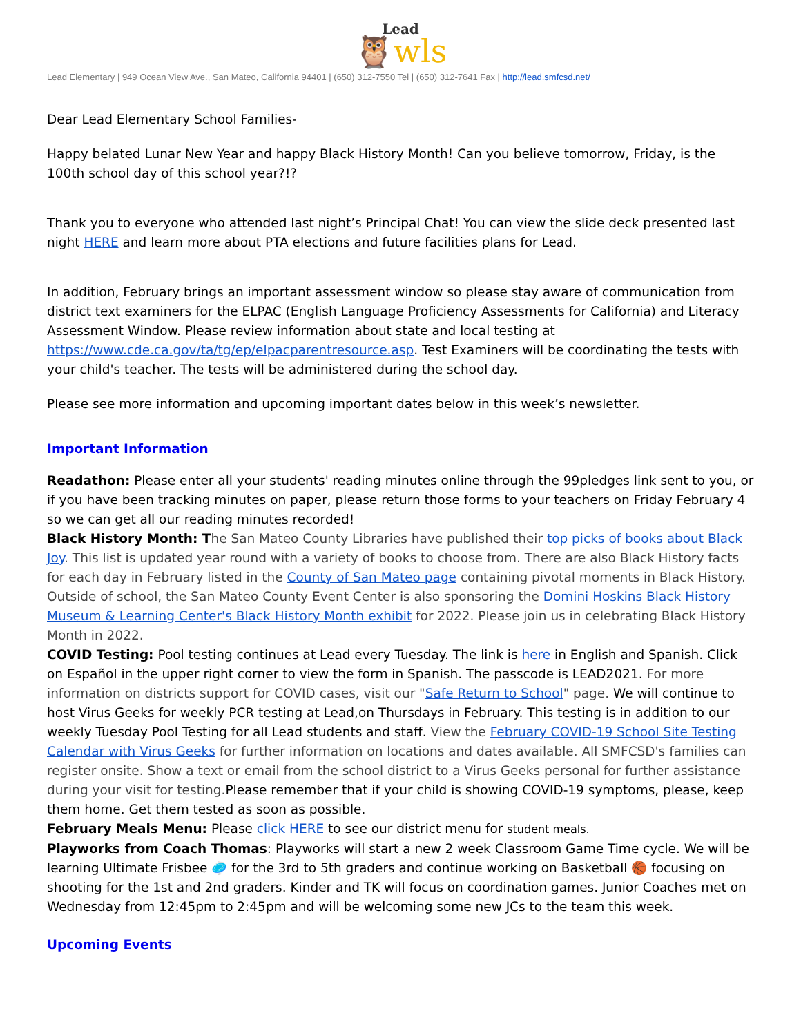Lead
🦉wls
Lead Elementary | 949 Ocean View Ave., San Mateo, California 94401 | (650) 312-7550 Tel | (650) 312-7641 Fax | http://lead.smfcsd.net/
Dear Lead Elementary School Families-
Happy belated Lunar New Year and happy Black History Month! Can you believe tomorrow, Friday, is the 100th school day of this school year?!?
Thank you to everyone who attended last night’s Principal Chat! You can view the slide deck presented last night HERE and learn more about PTA elections and future facilities plans for Lead.
In addition, February brings an important assessment window so please stay aware of communication from district text examiners for the ELPAC (English Language Proficiency Assessments for California) and Literacy Assessment Window. Please review information about state and local testing at https://www.cde.ca.gov/ta/tg/ep/elpacparentresource.asp. Test Examiners will be coordinating the tests with your child's teacher. The tests will be administered during the school day.
Please see more information and upcoming important dates below in this week’s newsletter.
Important Information
Readathon: Please enter all your students' reading minutes online through the 99pledges link sent to you, or if you have been tracking minutes on paper, please return those forms to your teachers on Friday February 4 so we can get all our reading minutes recorded!
Black History Month: T he San Mateo County Libraries have published their top picks of books about Black Joy. This list is updated year round with a variety of books to choose from. There are also Black History facts for each day in February listed in the County of San Mateo page containing pivotal moments in Black History. Outside of school, the San Mateo County Event Center is also sponsoring the Domini Hoskins Black History Museum & Learning Center's Black History Month exhibit for 2022. Please join us in celebrating Black History Month in 2022.
COVID Testing: Pool testing continues at Lead every Tuesday. The link is here in English and Spanish. Click on Español in the upper right corner to view the form in Spanish. The passcode is LEAD2021. For more information on districts support for COVID cases, visit our "Safe Return to School" page. We will continue to host Virus Geeks for weekly PCR testing at Lead,on Thursdays in February. This testing is in addition to our weekly Tuesday Pool Testing for all Lead students and staff. View the February COVID-19 School Site Testing Calendar with Virus Geeks for further information on locations and dates available. All SMFCSD's families can register onsite. Show a text or email from the school district to a Virus Geeks personal for further assistance during your visit for testing. Please remember that if your child is showing COVID-19 symptoms, please, keep them home. Get them tested as soon as possible.
February Meals Menu: Please click HERE to see our district menu for student meals.
Playworks from Coach Thomas: Playworks will start a new 2 week Classroom Game Time cycle. We will be learning Ultimate Frisbee 🥏 for the 3rd to 5th graders and continue working on Basketball 🏀 focusing on shooting for the 1st and 2nd graders. Kinder and TK will focus on coordination games. Junior Coaches met on Wednesday from 12:45pm to 2:45pm and will be welcoming some new JCs to the team this week.
Upcoming Events